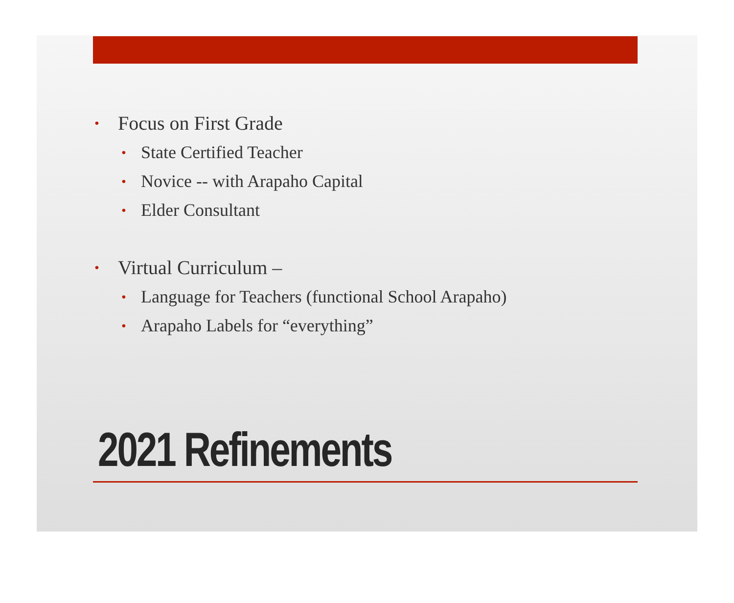• Focus on First Grade
• State Certified Teacher
• Novice -- with Arapaho Capital
• Elder Consultant
• Virtual Curriculum –
• Language for Teachers (functional School Arapaho)
• Arapaho Labels for “everything”
2021 Refinements